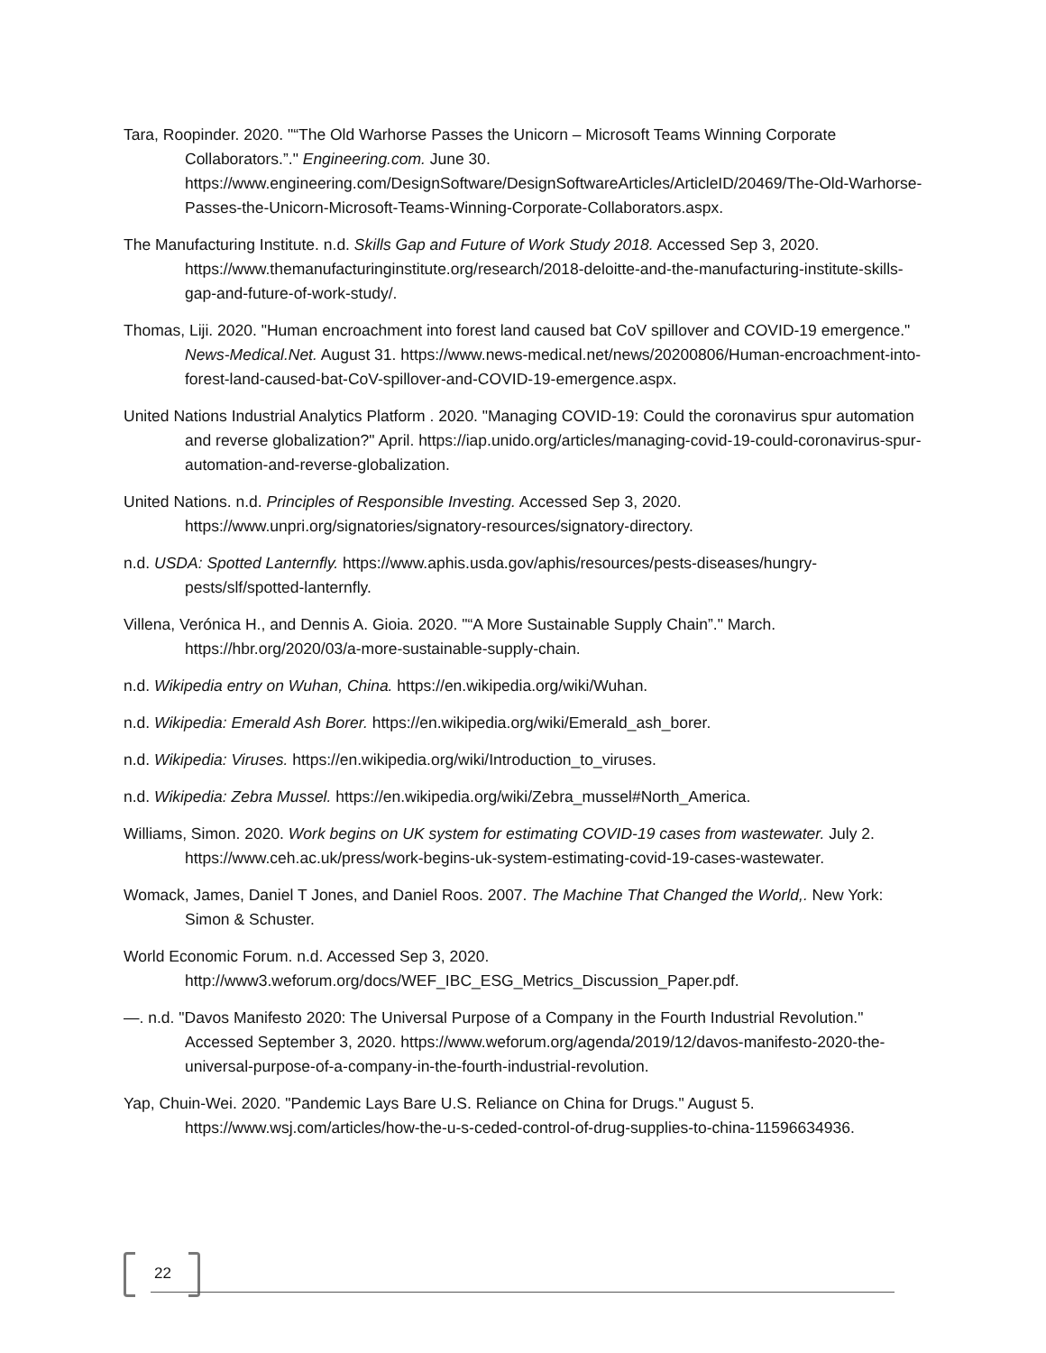Tara, Roopinder. 2020. "“The Old Warhorse Passes the Unicorn – Microsoft Teams Winning Corporate Collaborators.”." Engineering.com. June 30. https://www.engineering.com/DesignSoftware/DesignSoftwareArticles/ArticleID/20469/The-Old-Warhorse-Passes-the-Unicorn-Microsoft-Teams-Winning-Corporate-Collaborators.aspx.
The Manufacturing Institute. n.d. Skills Gap and Future of Work Study 2018. Accessed Sep 3, 2020. https://www.themanufacturinginstitute.org/research/2018-deloitte-and-the-manufacturing-institute-skills-gap-and-future-of-work-study/.
Thomas, Liji. 2020. "Human encroachment into forest land caused bat CoV spillover and COVID-19 emergence." News-Medical.Net. August 31. https://www.news-medical.net/news/20200806/Human-encroachment-into-forest-land-caused-bat-CoV-spillover-and-COVID-19-emergence.aspx.
United Nations Industrial Analytics Platform . 2020. "Managing COVID-19: Could the coronavirus spur automation and reverse globalization?" April. https://iap.unido.org/articles/managing-covid-19-could-coronavirus-spur-automation-and-reverse-globalization.
United Nations. n.d. Principles of Responsible Investing. Accessed Sep 3, 2020. https://www.unpri.org/signatories/signatory-resources/signatory-directory.
n.d. USDA: Spotted Lanternfly. https://www.aphis.usda.gov/aphis/resources/pests-diseases/hungry-pests/slf/spotted-lanternfly.
Villena, Verónica H., and Dennis A. Gioia. 2020. "“A More Sustainable Supply Chain”." March. https://hbr.org/2020/03/a-more-sustainable-supply-chain.
n.d. Wikipedia entry on Wuhan, China. https://en.wikipedia.org/wiki/Wuhan.
n.d. Wikipedia: Emerald Ash Borer. https://en.wikipedia.org/wiki/Emerald_ash_borer.
n.d. Wikipedia: Viruses. https://en.wikipedia.org/wiki/Introduction_to_viruses.
n.d. Wikipedia: Zebra Mussel. https://en.wikipedia.org/wiki/Zebra_mussel#North_America.
Williams, Simon. 2020. Work begins on UK system for estimating COVID-19 cases from wastewater. July 2. https://www.ceh.ac.uk/press/work-begins-uk-system-estimating-covid-19-cases-wastewater.
Womack, James, Daniel T Jones, and Daniel Roos. 2007. The Machine That Changed the World,. New York: Simon & Schuster.
World Economic Forum. n.d. Accessed Sep 3, 2020. http://www3.weforum.org/docs/WEF_IBC_ESG_Metrics_Discussion_Paper.pdf.
—. n.d. "Davos Manifesto 2020: The Universal Purpose of a Company in the Fourth Industrial Revolution." Accessed September 3, 2020. https://www.weforum.org/agenda/2019/12/davos-manifesto-2020-the-universal-purpose-of-a-company-in-the-fourth-industrial-revolution.
Yap, Chuin-Wei. 2020. "Pandemic Lays Bare U.S. Reliance on China for Drugs." August 5. https://www.wsj.com/articles/how-the-u-s-ceded-control-of-drug-supplies-to-china-11596634936.
22